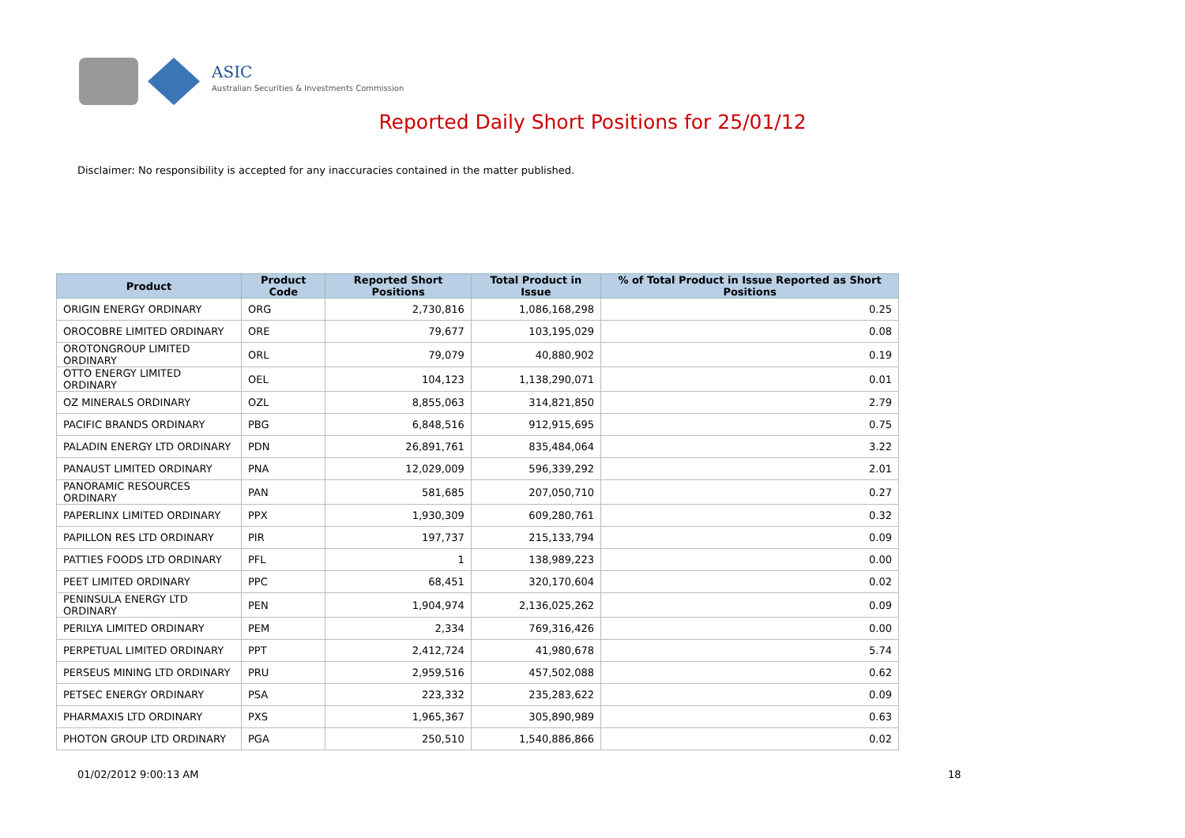ASIC
Australian Securities & Investments Commission
Reported Daily Short Positions for 25/01/12
Disclaimer: No responsibility is accepted for any inaccuracies contained in the matter published.
| Product | Product Code | Reported Short Positions | Total Product in Issue | % of Total Product in Issue Reported as Short Positions |
| --- | --- | --- | --- | --- |
| ORIGIN ENERGY ORDINARY | ORG | 2,730,816 | 1,086,168,298 | 0.25 |
| OROCOBRE LIMITED ORDINARY | ORE | 79,677 | 103,195,029 | 0.08 |
| OROTONGROUP LIMITED ORDINARY | ORL | 79,079 | 40,880,902 | 0.19 |
| OTTO ENERGY LIMITED ORDINARY | OEL | 104,123 | 1,138,290,071 | 0.01 |
| OZ MINERALS ORDINARY | OZL | 8,855,063 | 314,821,850 | 2.79 |
| PACIFIC BRANDS ORDINARY | PBG | 6,848,516 | 912,915,695 | 0.75 |
| PALADIN ENERGY LTD ORDINARY | PDN | 26,891,761 | 835,484,064 | 3.22 |
| PANAUST LIMITED ORDINARY | PNA | 12,029,009 | 596,339,292 | 2.01 |
| PANORAMIC RESOURCES ORDINARY | PAN | 581,685 | 207,050,710 | 0.27 |
| PAPERLINX LIMITED ORDINARY | PPX | 1,930,309 | 609,280,761 | 0.32 |
| PAPILLON RES LTD ORDINARY | PIR | 197,737 | 215,133,794 | 0.09 |
| PATTIES FOODS LTD ORDINARY | PFL | 1 | 138,989,223 | 0.00 |
| PEET LIMITED ORDINARY | PPC | 68,451 | 320,170,604 | 0.02 |
| PENINSULA ENERGY LTD ORDINARY | PEN | 1,904,974 | 2,136,025,262 | 0.09 |
| PERILYA LIMITED ORDINARY | PEM | 2,334 | 769,316,426 | 0.00 |
| PERPETUAL LIMITED ORDINARY | PPT | 2,412,724 | 41,980,678 | 5.74 |
| PERSEUS MINING LTD ORDINARY | PRU | 2,959,516 | 457,502,088 | 0.62 |
| PETSEC ENERGY ORDINARY | PSA | 223,332 | 235,283,622 | 0.09 |
| PHARMAXIS LTD ORDINARY | PXS | 1,965,367 | 305,890,989 | 0.63 |
| PHOTON GROUP LTD ORDINARY | PGA | 250,510 | 1,540,886,866 | 0.02 |
01/02/2012 9:00:13 AM 18